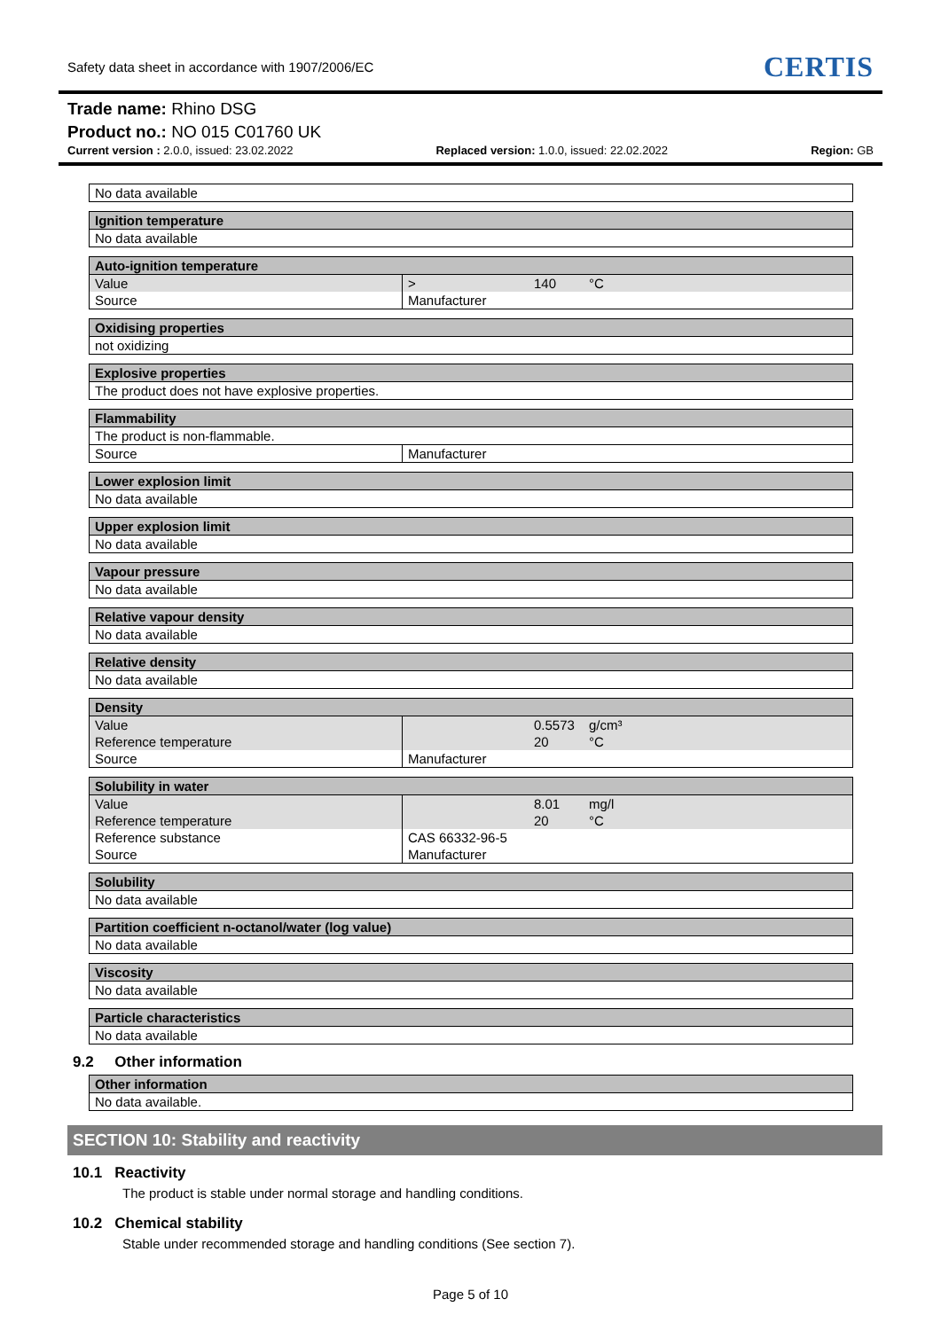Safety data sheet in accordance with 1907/2006/EC CERTIS
Trade name: Rhino DSG
Product no.: NO 015 C01760 UK
Current version : 2.0.0, issued: 23.02.2022 Replaced version: 1.0.0, issued: 22.02.2022 Region: GB
| No data available |
| Ignition temperature |
| --- |
| No data available |
| Auto-ignition temperature | | | |
| --- | --- | --- | --- |
| Value | > | 140 | °C |
| Source | Manufacturer | | |
| Oxidising properties |
| --- |
| not oxidizing |
| Explosive properties |
| --- |
| The product does not have explosive properties. |
| Flammability | |
| --- | --- |
| The product is non-flammable. | |
| Source | Manufacturer |
| Lower explosion limit |
| --- |
| No data available |
| Upper explosion limit |
| --- |
| No data available |
| Vapour pressure |
| --- |
| No data available |
| Relative vapour density |
| --- |
| No data available |
| Relative density |
| --- |
| No data available |
| Density | | | |
| --- | --- | --- | --- |
| Value | | 0.5573 | g/cm³ |
| Reference temperature | | 20 | °C |
| Source | Manufacturer | | |
| Solubility in water | | | |
| --- | --- | --- | --- |
| Value | | 8.01 | mg/l |
| Reference temperature | | 20 | °C |
| Reference substance | CAS 66332-96-5 | | |
| Source | Manufacturer | | |
| Solubility |
| --- |
| No data available |
| Partition coefficient n-octanol/water (log value) |
| --- |
| No data available |
| Viscosity |
| --- |
| No data available |
| Particle characteristics |
| --- |
| No data available |
9.2 Other information
| Other information |
| --- |
| No data available. |
SECTION 10: Stability and reactivity
10.1 Reactivity
The product is stable under normal storage and handling conditions.
10.2 Chemical stability
Stable under recommended storage and handling conditions (See section 7).
Page 5 of 10